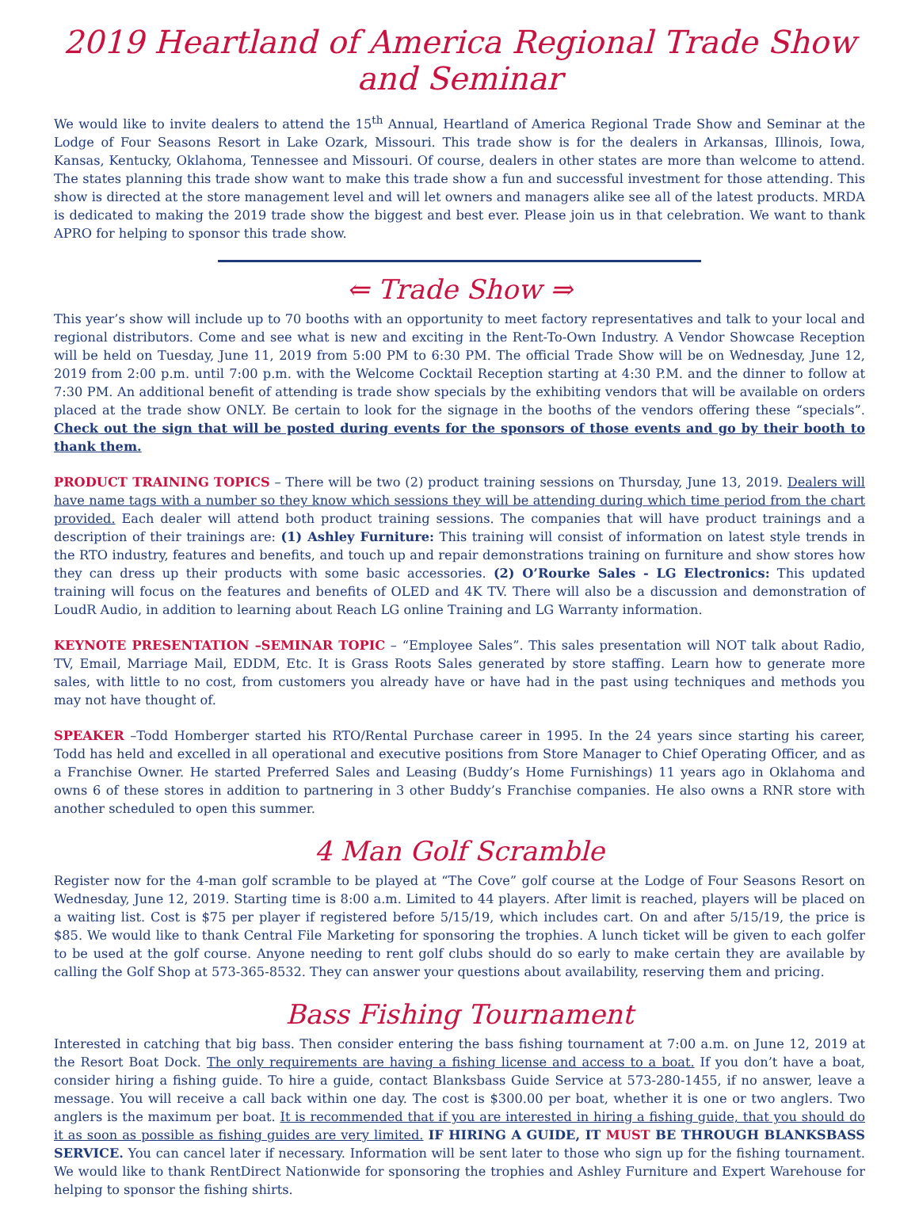2019 Heartland of America Regional Trade Show and Seminar
We would like to invite dealers to attend the 15<sup>th</sup> Annual, Heartland of America Regional Trade Show and Seminar at the Lodge of Four Seasons Resort in Lake Ozark, Missouri. This trade show is for the dealers in Arkansas, Illinois, Iowa, Kansas, Kentucky, Oklahoma, Tennessee and Missouri. Of course, dealers in other states are more than welcome to attend. The states planning this trade show want to make this trade show a fun and successful investment for those attending. This show is directed at the store management level and will let owners and managers alike see all of the latest products. MRDA is dedicated to making the 2019 trade show the biggest and best ever. Please join us in that celebration. We want to thank APRO for helping to sponsor this trade show.
⇐ Trade Show ⇒
This year’s show will include up to 70 booths with an opportunity to meet factory representatives and talk to your local and regional distributors. Come and see what is new and exciting in the Rent-To-Own Industry. A Vendor Showcase Reception will be held on Tuesday, June 11, 2019 from 5:00 PM to 6:30 PM. The official Trade Show will be on Wednesday, June 12, 2019 from 2:00 p.m. until 7:00 p.m. with the Welcome Cocktail Reception starting at 4:30 P.M. and the dinner to follow at 7:30 PM. An additional benefit of attending is trade show specials by the exhibiting vendors that will be available on orders placed at the trade show ONLY. Be certain to look for the signage in the booths of the vendors offering these “specials”. Check out the sign that will be posted during events for the sponsors of those events and go by their booth to thank them.
PRODUCT TRAINING TOPICS – There will be two (2) product training sessions on Thursday, June 13, 2019. Dealers will have name tags with a number so they know which sessions they will be attending during which time period from the chart provided. Each dealer will attend both product training sessions. The companies that will have product trainings and a description of their trainings are: (1) Ashley Furniture: This training will consist of information on latest style trends in the RTO industry, features and benefits, and touch up and repair demonstrations training on furniture and show stores how they can dress up their products with some basic accessories. (2) O’Rourke Sales - LG Electronics: This updated training will focus on the features and benefits of OLED and 4K TV. There will also be a discussion and demonstration of LoudR Audio, in addition to learning about Reach LG online Training and LG Warranty information.
KEYNOTE PRESENTATION –SEMINAR TOPIC – “Employee Sales”. This sales presentation will NOT talk about Radio, TV, Email, Marriage Mail, EDDM, Etc. It is Grass Roots Sales generated by store staffing. Learn how to generate more sales, with little to no cost, from customers you already have or have had in the past using techniques and methods you may not have thought of.
SPEAKER –Todd Homberger started his RTO/Rental Purchase career in 1995. In the 24 years since starting his career, Todd has held and excelled in all operational and executive positions from Store Manager to Chief Operating Officer, and as a Franchise Owner. He started Preferred Sales and Leasing (Buddy’s Home Furnishings) 11 years ago in Oklahoma and owns 6 of these stores in addition to partnering in 3 other Buddy’s Franchise companies. He also owns a RNR store with another scheduled to open this summer.
4 Man Golf Scramble
Register now for the 4-man golf scramble to be played at “The Cove” golf course at the Lodge of Four Seasons Resort on Wednesday, June 12, 2019. Starting time is 8:00 a.m. Limited to 44 players. After limit is reached, players will be placed on a waiting list. Cost is $75 per player if registered before 5/15/19, which includes cart. On and after 5/15/19, the price is $85. We would like to thank Central File Marketing for sponsoring the trophies. A lunch ticket will be given to each golfer to be used at the golf course. Anyone needing to rent golf clubs should do so early to make certain they are available by calling the Golf Shop at 573-365-8532. They can answer your questions about availability, reserving them and pricing.
Bass Fishing Tournament
Interested in catching that big bass. Then consider entering the bass fishing tournament at 7:00 a.m. on June 12, 2019 at the Resort Boat Dock. The only requirements are having a fishing license and access to a boat. If you don’t have a boat, consider hiring a fishing guide. To hire a guide, contact Blanksbass Guide Service at 573-280-1455, if no answer, leave a message. You will receive a call back within one day. The cost is $300.00 per boat, whether it is one or two anglers. Two anglers is the maximum per boat. It is recommended that if you are interested in hiring a fishing guide, that you should do it as soon as possible as fishing guides are very limited. IF HIRING A GUIDE, IT MUST BE THROUGH BLANKSBASS SERVICE. You can cancel later if necessary. Information will be sent later to those who sign up for the fishing tournament. We would like to thank RentDirect Nationwide for sponsoring the trophies and Ashley Furniture and Expert Warehouse for helping to sponsor the fishing shirts.